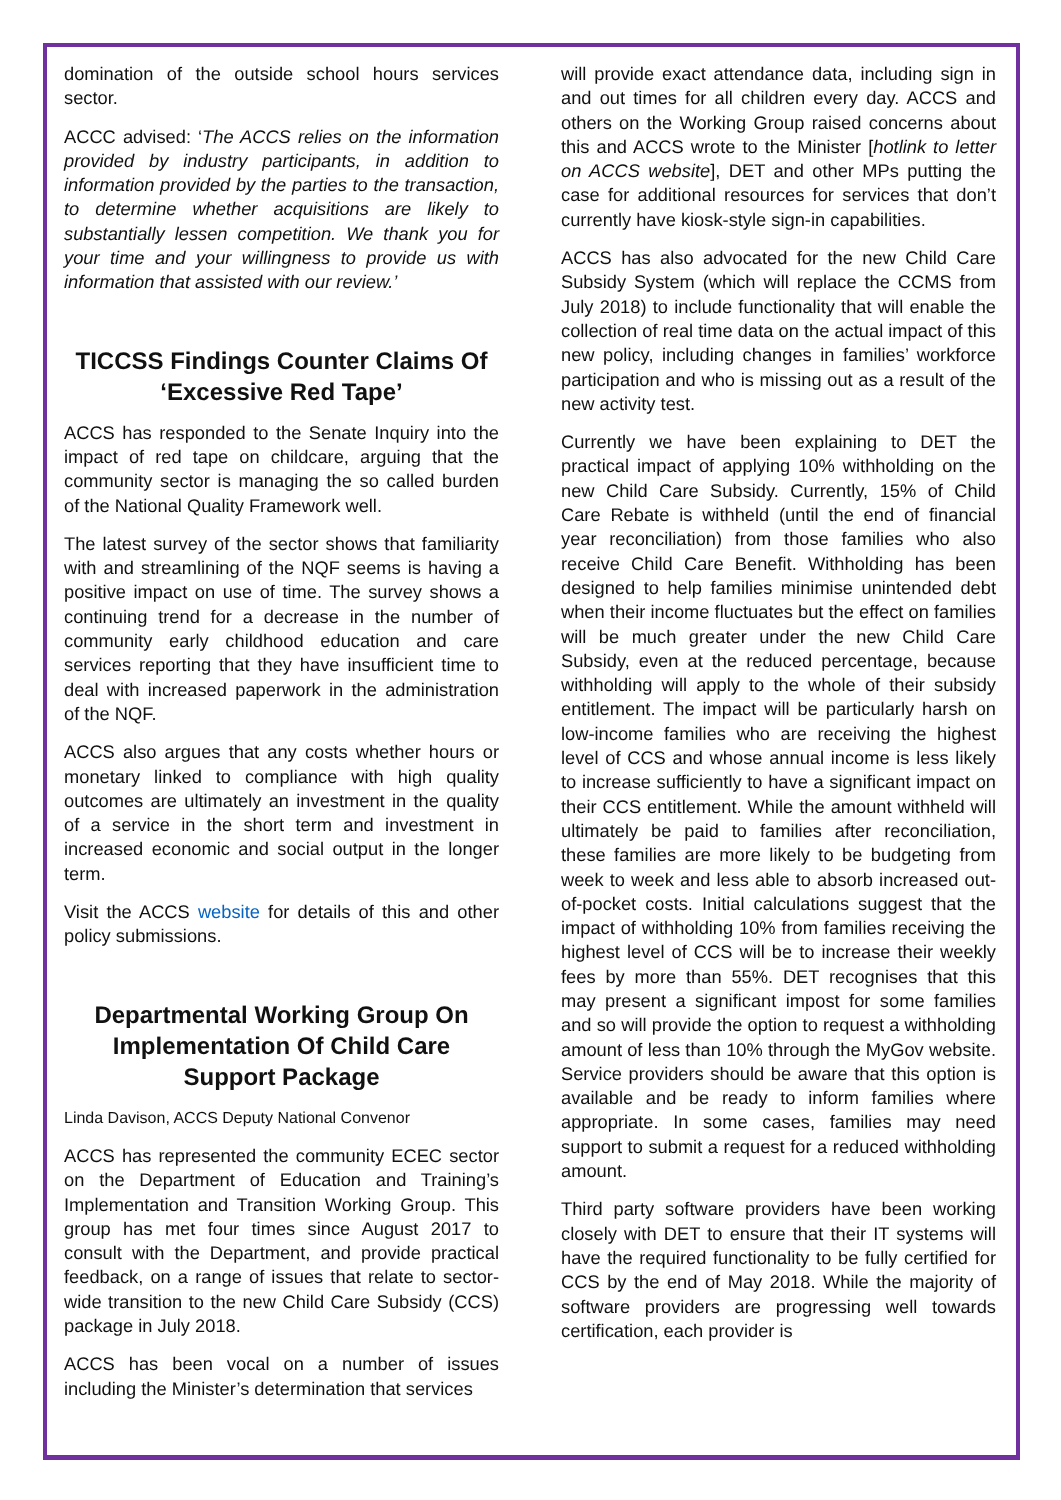domination of the outside school hours services sector.
ACCC advised: ‘The ACCS relies on the information provided by industry participants, in addition to information provided by the parties to the transaction, to determine whether acquisitions are likely to substantially lessen competition. We thank you for your time and your willingness to provide us with information that assisted with our review.’
TICCSS Findings Counter Claims Of ‘Excessive Red Tape’
ACCS has responded to the Senate Inquiry into the impact of red tape on childcare, arguing that the community sector is managing the so called burden of the National Quality Framework well.
The latest survey of the sector shows that familiarity with and streamlining of the NQF seems is having a positive impact on use of time. The survey shows a continuing trend for a decrease in the number of community early childhood education and care services reporting that they have insufficient time to deal with increased paperwork in the administration of the NQF.
ACCS also argues that any costs whether hours or monetary linked to compliance with high quality outcomes are ultimately an investment in the quality of a service in the short term and investment in increased economic and social output in the longer term.
Visit the ACCS website for details of this and other policy submissions.
Departmental Working Group On Implementation Of Child Care Support Package
Linda Davison, ACCS Deputy National Convenor
ACCS has represented the community ECEC sector on the Department of Education and Training’s Implementation and Transition Working Group. This group has met four times since August 2017 to consult with the Department, and provide practical feedback, on a range of issues that relate to sector-wide transition to the new Child Care Subsidy (CCS) package in July 2018.
ACCS has been vocal on a number of issues including the Minister’s determination that services
will provide exact attendance data, including sign in and out times for all children every day. ACCS and others on the Working Group raised concerns about this and ACCS wrote to the Minister [hotlink to letter on ACCS website], DET and other MPs putting the case for additional resources for services that don’t currently have kiosk-style sign-in capabilities.
ACCS has also advocated for the new Child Care Subsidy System (which will replace the CCMS from July 2018) to include functionality that will enable the collection of real time data on the actual impact of this new policy, including changes in families’ workforce participation and who is missing out as a result of the new activity test.
Currently we have been explaining to DET the practical impact of applying 10% withholding on the new Child Care Subsidy. Currently, 15% of Child Care Rebate is withheld (until the end of financial year reconciliation) from those families who also receive Child Care Benefit. Withholding has been designed to help families minimise unintended debt when their income fluctuates but the effect on families will be much greater under the new Child Care Subsidy, even at the reduced percentage, because withholding will apply to the whole of their subsidy entitlement. The impact will be particularly harsh on low-income families who are receiving the highest level of CCS and whose annual income is less likely to increase sufficiently to have a significant impact on their CCS entitlement. While the amount withheld will ultimately be paid to families after reconciliation, these families are more likely to be budgeting from week to week and less able to absorb increased out-of-pocket costs. Initial calculations suggest that the impact of withholding 10% from families receiving the highest level of CCS will be to increase their weekly fees by more than 55%. DET recognises that this may present a significant impost for some families and so will provide the option to request a withholding amount of less than 10% through the MyGov website. Service providers should be aware that this option is available and be ready to inform families where appropriate. In some cases, families may need support to submit a request for a reduced withholding amount.
Third party software providers have been working closely with DET to ensure that their IT systems will have the required functionality to be fully certified for CCS by the end of May 2018. While the majority of software providers are progressing well towards certification, each provider is